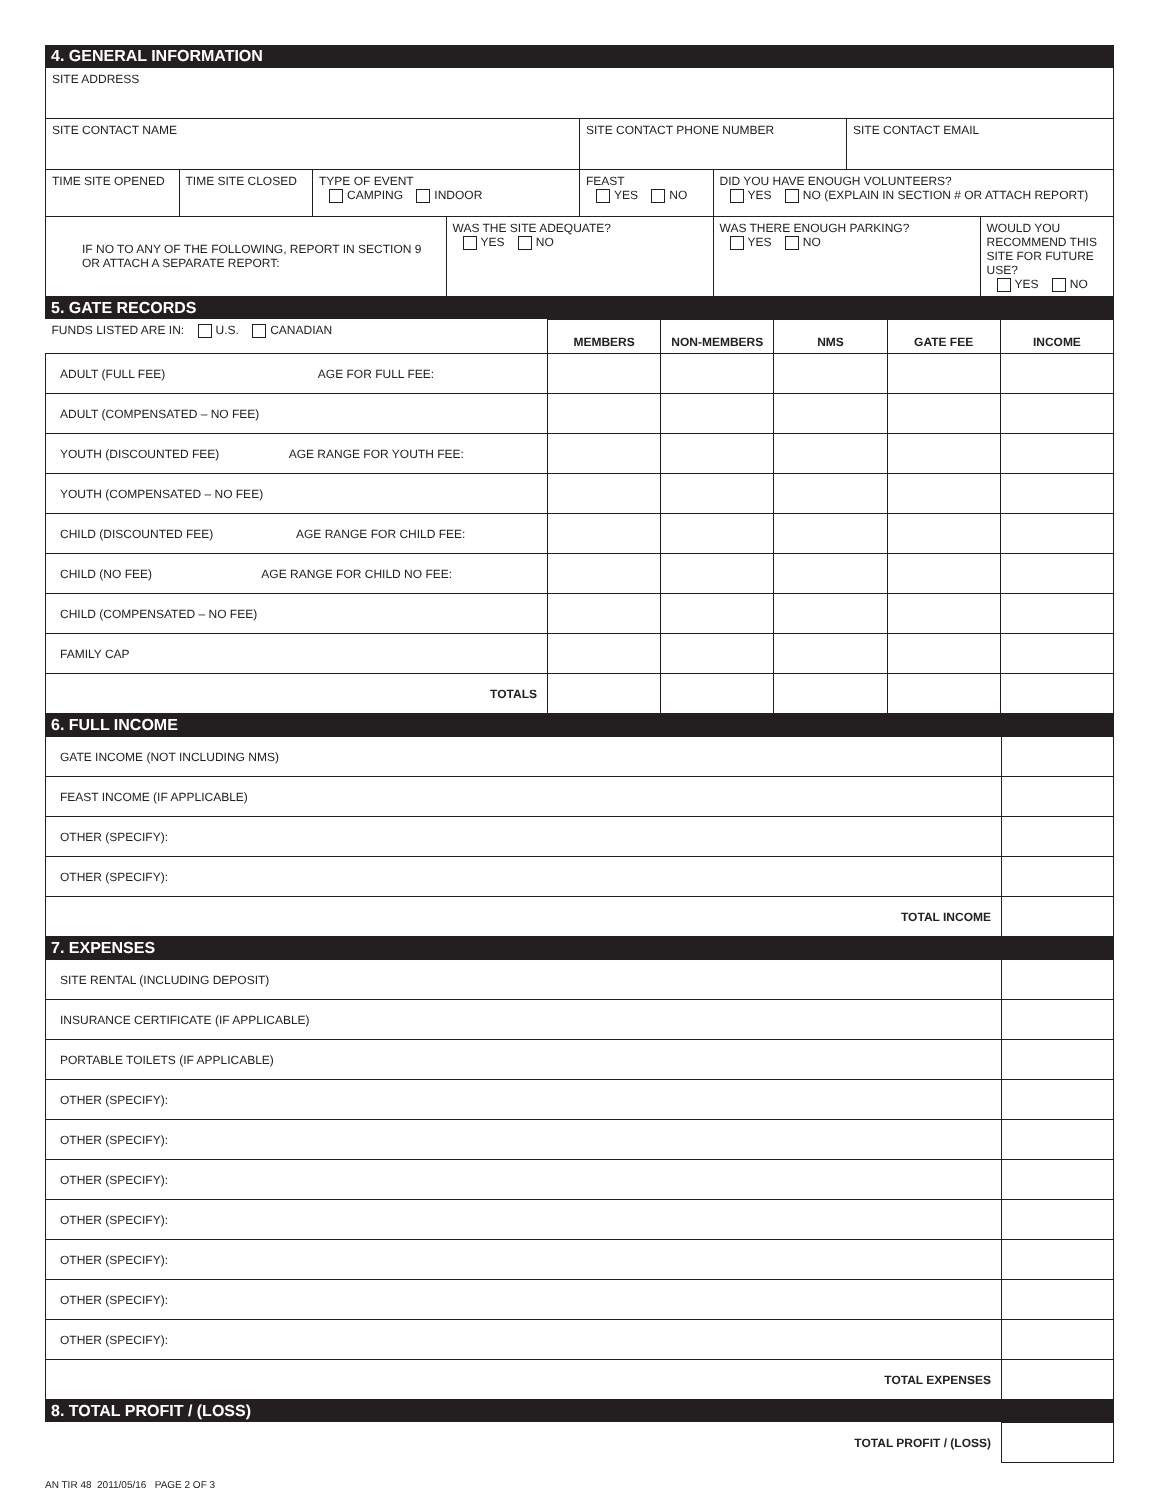4. GENERAL INFORMATION
| SITE ADDRESS | | | | | | | |
| SITE CONTACT NAME | | | | SITE CONTACT PHONE NUMBER | | SITE CONTACT EMAIL | |
| TIME SITE OPENED | TIME SITE CLOSED | TYPE OF EVENT CAMPING INDOOR | | FEAST YES NO | DID YOU HAVE ENOUGH VOLUNTEERS? YES NO (EXPLAIN IN SECTION # OR ATTACH REPORT) | | |
| IF NO TO ANY OF THE FOLLOWING, REPORT IN SECTION 9 OR ATTACH A SEPARATE REPORT: | | | WAS THE SITE ADEQUATE? YES NO | | WAS THERE ENOUGH PARKING? YES NO | | WOULD YOU RECOMMEND THIS SITE FOR FUTURE USE? YES NO |
5. GATE RECORDS
| FUNDS LISTED ARE IN: U.S. CANADIAN | MEMBERS | NON-MEMBERS | NMS | GATE FEE | INCOME |
| ADULT (FULL FEE) AGE FOR FULL FEE: | | | | | |
| ADULT (COMPENSATED – NO FEE) | | | | | |
| YOUTH (DISCOUNTED FEE) AGE RANGE FOR YOUTH FEE: | | | | | |
| YOUTH (COMPENSATED – NO FEE) | | | | | |
| CHILD (DISCOUNTED FEE) AGE RANGE FOR CHILD FEE: | | | | | |
| CHILD (NO FEE) AGE RANGE FOR CHILD NO FEE: | | | | | |
| CHILD (COMPENSATED – NO FEE) | | | | | |
| FAMILY CAP | | | | | |
| TOTALS | | | | | |
6. FULL INCOME
| GATE INCOME (NOT INCLUDING NMS) | |
| FEAST INCOME (IF APPLICABLE) | |
| OTHER (SPECIFY): | |
| OTHER (SPECIFY): | |
| TOTAL INCOME | |
7. EXPENSES
| SITE RENTAL (INCLUDING DEPOSIT) | |
| INSURANCE CERTIFICATE (IF APPLICABLE) | |
| PORTABLE TOILETS (IF APPLICABLE) | |
| OTHER (SPECIFY): | |
| OTHER (SPECIFY): | |
| OTHER (SPECIFY): | |
| OTHER (SPECIFY): | |
| OTHER (SPECIFY): | |
| OTHER (SPECIFY): | |
| OTHER (SPECIFY): | |
| TOTAL EXPENSES | |
8. TOTAL PROFIT / (LOSS)
| TOTAL PROFIT / (LOSS) | |
AN TIR 48 2011/05/16 PAGE 2 OF 3